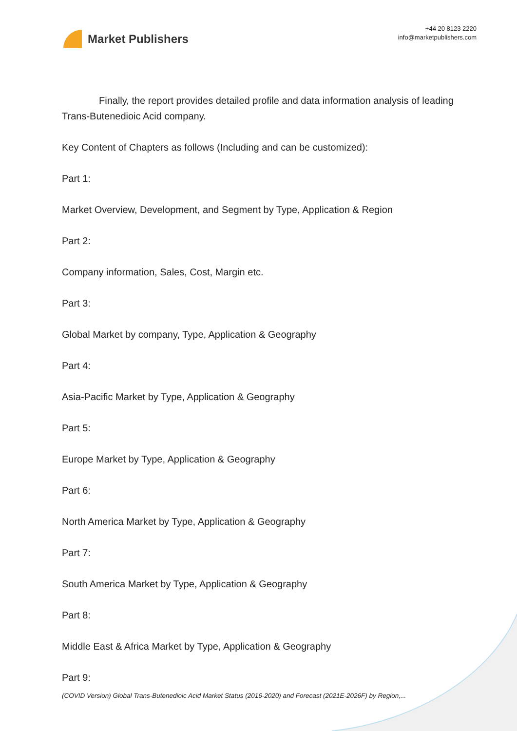Market Publishers
+44 20 8123 2220
info@marketpublishers.com
Finally, the report provides detailed profile and data information analysis of leading Trans-Butenedioic Acid company.
Key Content of Chapters as follows (Including and can be customized):
Part 1:
Market Overview, Development, and Segment by Type, Application & Region
Part 2:
Company information, Sales, Cost, Margin etc.
Part 3:
Global Market by company, Type, Application & Geography
Part 4:
Asia-Pacific Market by Type, Application & Geography
Part 5:
Europe Market by Type, Application & Geography
Part 6:
North America Market by Type, Application & Geography
Part 7:
South America Market by Type, Application & Geography
Part 8:
Middle East & Africa Market by Type, Application & Geography
Part 9:
(COVID Version) Global Trans-Butenedioic Acid Market Status (2016-2020) and Forecast (2021E-2026F) by Region,...